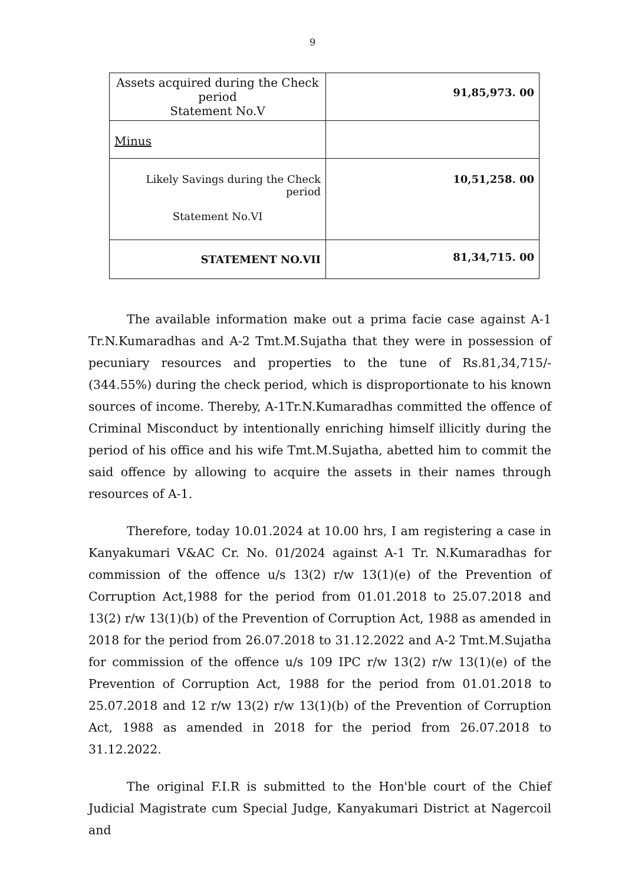9
| Assets acquired during the Check period Statement No.V | 91,85,973. 00 |
| Minus | |
| Likely Savings during the Check period Statement No.VI | 10,51,258. 00 |
| STATEMENT NO.VII | 81,34,715. 00 |
The available information make out a prima facie case against A-1 Tr.N.Kumaradhas and A-2 Tmt.M.Sujatha that they were in possession of pecuniary resources and properties to the tune of Rs.81,34,715/- (344.55%) during the check period, which is disproportionate to his known sources of income. Thereby, A-1Tr.N.Kumaradhas committed the offence of Criminal Misconduct by intentionally enriching himself illicitly during the period of his office and his wife Tmt.M.Sujatha, abetted him to commit the said offence by allowing to acquire the assets in their names through resources of A-1.
Therefore, today 10.01.2024 at 10.00 hrs, I am registering a case in Kanyakumari V&AC Cr. No. 01/2024 against A-1 Tr. N.Kumaradhas for commission of the offence u/s 13(2) r/w 13(1)(e) of the Prevention of Corruption Act,1988 for the period from 01.01.2018 to 25.07.2018 and 13(2) r/w 13(1)(b) of the Prevention of Corruption Act, 1988 as amended in 2018 for the period from 26.07.2018 to 31.12.2022 and A-2 Tmt.M.Sujatha for commission of the offence u/s 109 IPC r/w 13(2) r/w 13(1)(e) of the Prevention of Corruption Act, 1988 for the period from 01.01.2018 to 25.07.2018 and 12 r/w 13(2) r/w 13(1)(b) of the Prevention of Corruption Act, 1988 as amended in 2018 for the period from 26.07.2018 to 31.12.2022.
The original F.I.R is submitted to the Hon'ble court of the Chief Judicial Magistrate cum Special Judge, Kanyakumari District at Nagercoil and